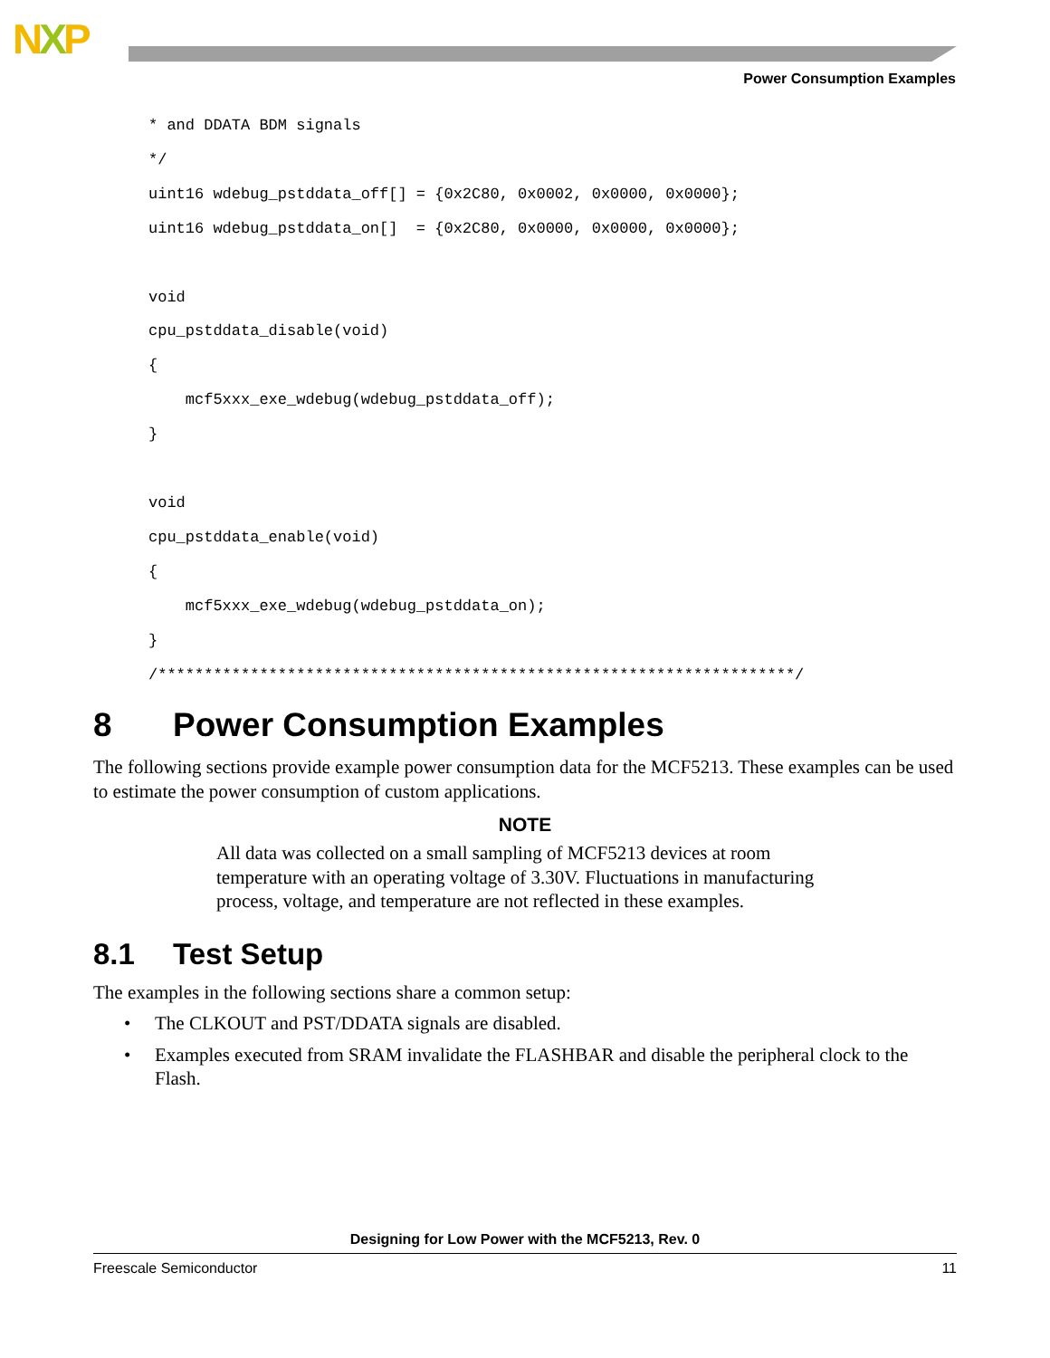NXP
Power Consumption Examples
* and DDATA BDM signals
*/
uint16 wdebug_pstddata_off[] = {0x2C80, 0x0002, 0x0000, 0x0000};
uint16 wdebug_pstddata_on[]  = {0x2C80, 0x0000, 0x0000, 0x0000};

void
cpu_pstddata_disable(void)
{
    mcf5xxx_exe_wdebug(wdebug_pstddata_off);
}

void
cpu_pstddata_enable(void)
{
    mcf5xxx_exe_wdebug(wdebug_pstddata_on);
}
/*********************************************************************/
8 Power Consumption Examples
The following sections provide example power consumption data for the MCF5213. These examples can be used to estimate the power consumption of custom applications.
NOTE
All data was collected on a small sampling of MCF5213 devices at room temperature with an operating voltage of 3.30V. Fluctuations in manufacturing process, voltage, and temperature are not reflected in these examples.
8.1 Test Setup
The examples in the following sections share a common setup:
• The CLKOUT and PST/DDATA signals are disabled.
• Examples executed from SRAM invalidate the FLASHBAR and disable the peripheral clock to the Flash.
Designing for Low Power with the MCF5213, Rev. 0
Freescale Semiconductor 11